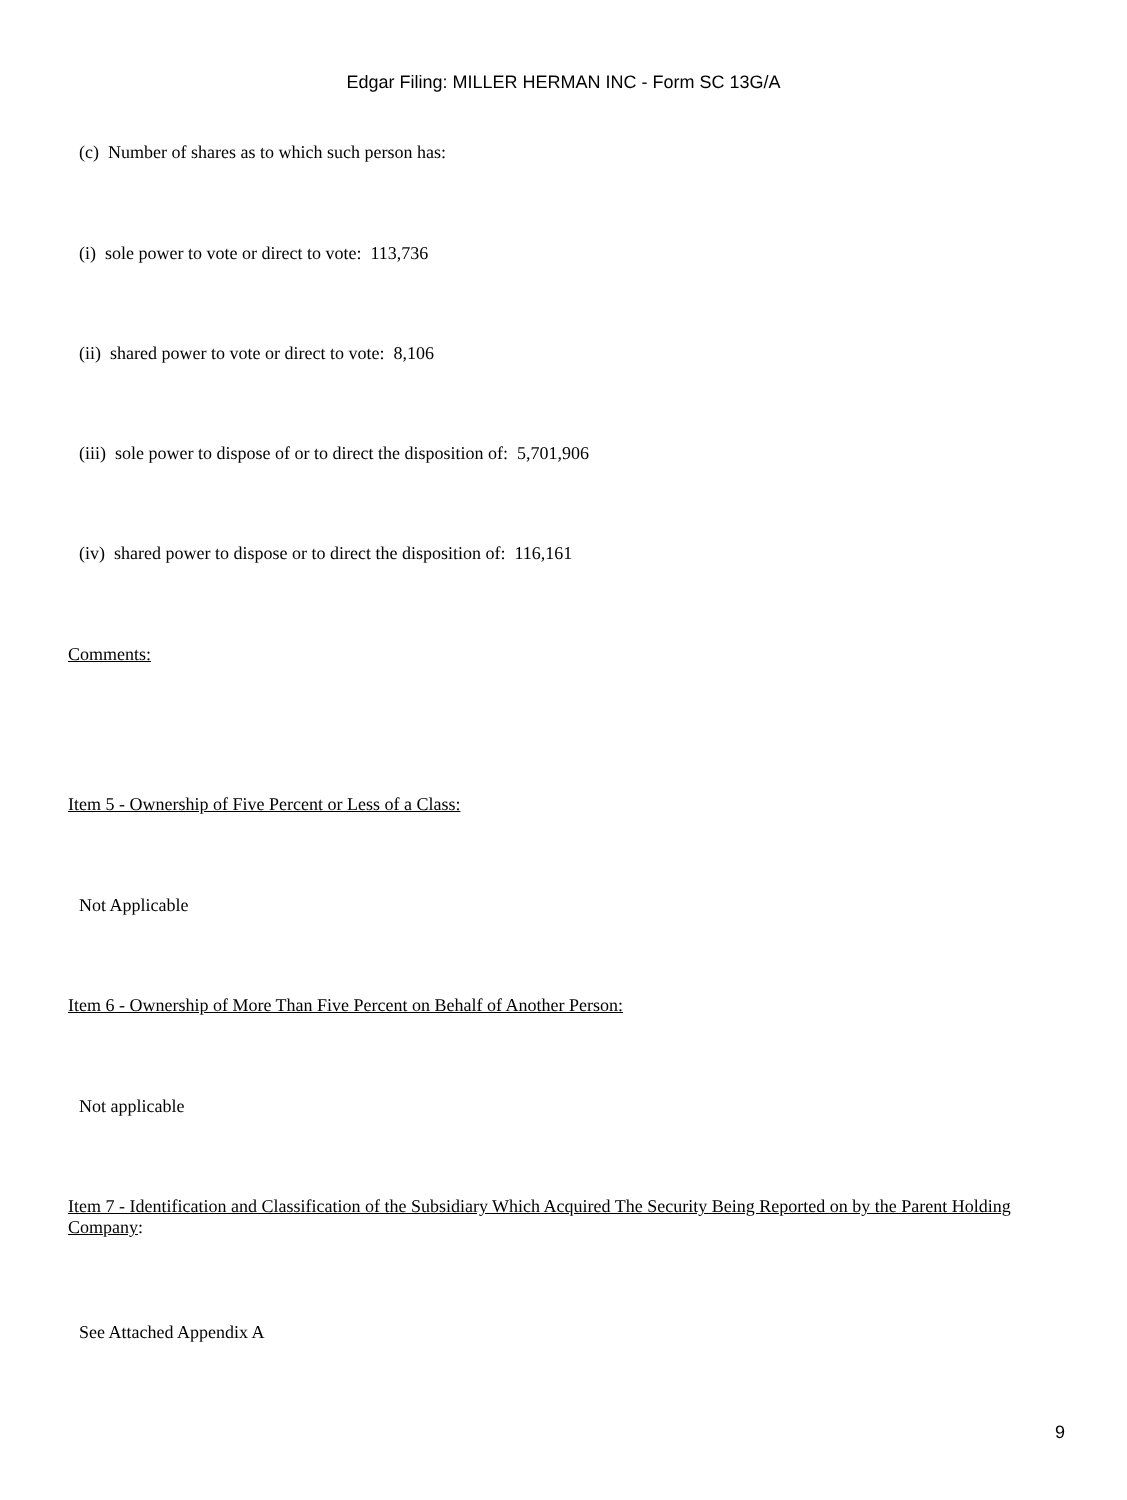Edgar Filing: MILLER HERMAN INC - Form SC 13G/A
(c) Number of shares as to which such person has:
(i) sole power to vote or direct to vote: 113,736
(ii) shared power to vote or direct to vote: 8,106
(iii) sole power to dispose of or to direct the disposition of: 5,701,906
(iv) shared power to dispose or to direct the disposition of: 116,161
Comments:
Item 5 - Ownership of Five Percent or Less of a Class:
Not Applicable
Item 6 - Ownership of More Than Five Percent on Behalf of Another Person:
Not applicable
Item 7 - Identification and Classification of the Subsidiary Which Acquired The Security Being Reported on by the Parent Holding Company:
See Attached Appendix A
9